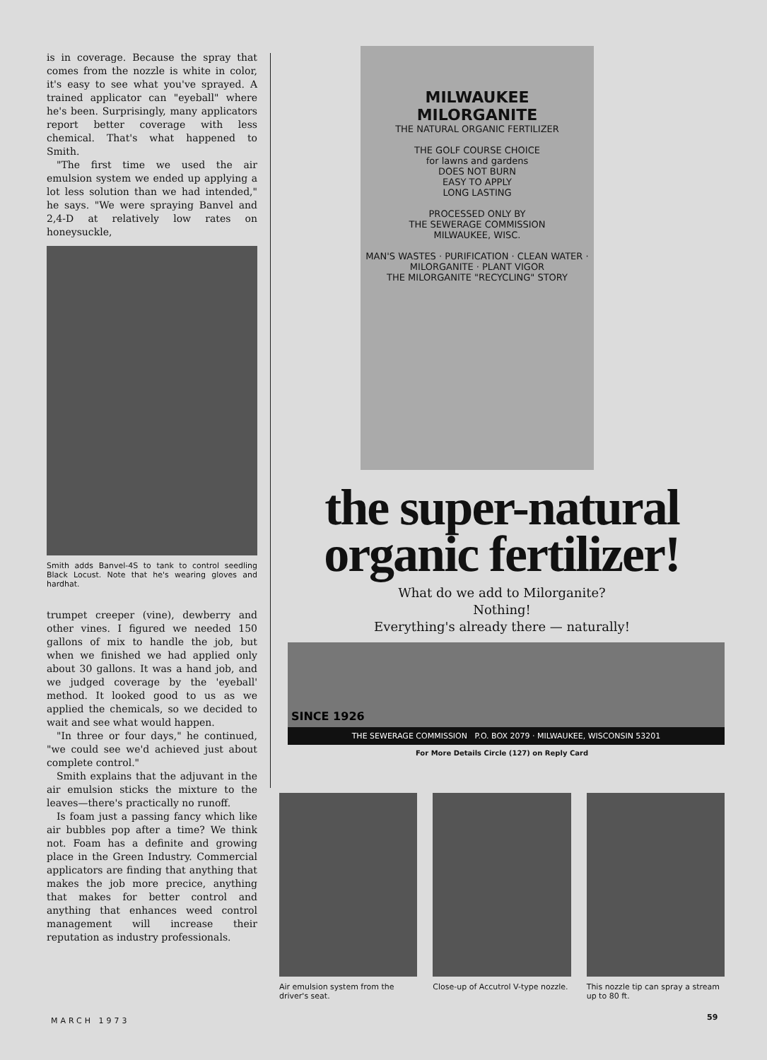is in coverage. Because the spray that comes from the nozzle is white in color, it's easy to see what you've sprayed. A trained applicator can "eyeball" where he's been. Surprisingly, many applicators report better coverage with less chemical. That's what happened to Smith.
"The first time we used the air emulsion system we ended up applying a lot less solution than we had intended," he says. "We were spraying Banvel and 2,4-D at relatively low rates on honeysuckle,
Smith adds Banvel-4S to tank to control seedling Black Locust. Note that he's wearing gloves and hardhat.
trumpet creeper (vine), dewberry and other vines. I figured we needed 150 gallons of mix to handle the job, but when we finished we had applied only about 30 gallons. It was a hand job, and we judged coverage by the 'eyeball' method. It looked good to us as we applied the chemicals, so we decided to wait and see what would happen.
"In three or four days," he continued, "we could see we'd achieved just about complete control."
Smith explains that the adjuvant in the air emulsion sticks the mixture to the leaves—there's practically no runoff.
Is foam just a passing fancy which like air bubbles pop after a time? We think not. Foam has a definite and growing place in the Green Industry. Commercial applicators are finding that anything that makes the job more precice, anything that makes for better control and anything that enhances weed control management will increase their reputation as industry professionals.
MILWAUKEE
MILORGANITE
THE NATURAL ORGANIC FERTILIZER
THE GOLF COURSE CHOICE
for lawns and gardens
DOES NOT BURN
EASY TO APPLY
LONG LASTING
PROCESSED ONLY BY
THE SEWERAGE COMMISSION
MILWAUKEE, WISC.
MAN'S WASTES · PURIFICATION · CLEAN WATER · MILORGANITE · PLANT VIGOR
THE MILORGANITE "RECYCLING" STORY
the super-natural
organic fertilizer!
What do we add to Milorganite?
Nothing!
Everything's already there — naturally!
SINCE 1926
THE SEWERAGE COMMISSION P.O. BOX 2079 · MILWAUKEE, WISCONSIN 53201
For More Details Circle (127) on Reply Card
Air emulsion system from the driver's seat.
Close-up of Accutrol V-type nozzle.
This nozzle tip can spray a stream up to 80 ft.
MARCH 1973 59